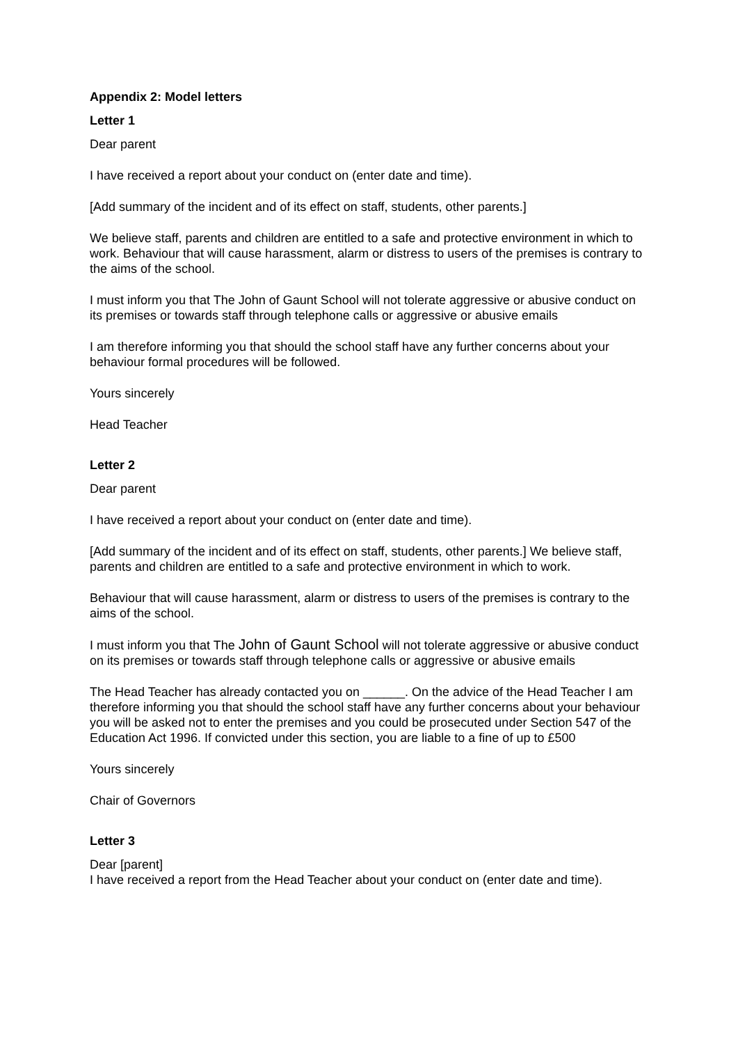Appendix 2: Model letters
Letter 1
Dear parent
I have received a report about your conduct on (enter date and time).
[Add summary of the incident and of its effect on staff, students, other parents.]
We believe staff, parents and children are entitled to a safe and protective environment in which to work. Behaviour that will cause harassment, alarm or distress to users of the premises is contrary to the aims of the school.
I must inform you that The John of Gaunt School will not tolerate aggressive or abusive conduct on its premises or towards staff through telephone calls or aggressive or abusive emails
I am therefore informing you that should the school staff have any further concerns about your behaviour formal procedures will be followed.
Yours sincerely
Head Teacher
Letter 2
Dear parent
I have received a report about your conduct on (enter date and time).
[Add summary of the incident and of its effect on staff, students, other parents.] We believe staff, parents and children are entitled to a safe and protective environment in which to work.
Behaviour that will cause harassment, alarm or distress to users of the premises is contrary to the aims of the school.
I must inform you that The John of Gaunt School will not tolerate aggressive or abusive conduct on its premises or towards staff through telephone calls or aggressive or abusive emails
The Head Teacher has already contacted you on ______. On the advice of the Head Teacher I am therefore informing you that should the school staff have any further concerns about your behaviour you will be asked not to enter the premises and you could be prosecuted under Section 547 of the Education Act 1996. If convicted under this section, you are liable to a fine of up to £500
Yours sincerely
Chair of Governors
Letter 3
Dear [parent]
I have received a report from the Head Teacher about your conduct on (enter date and time).